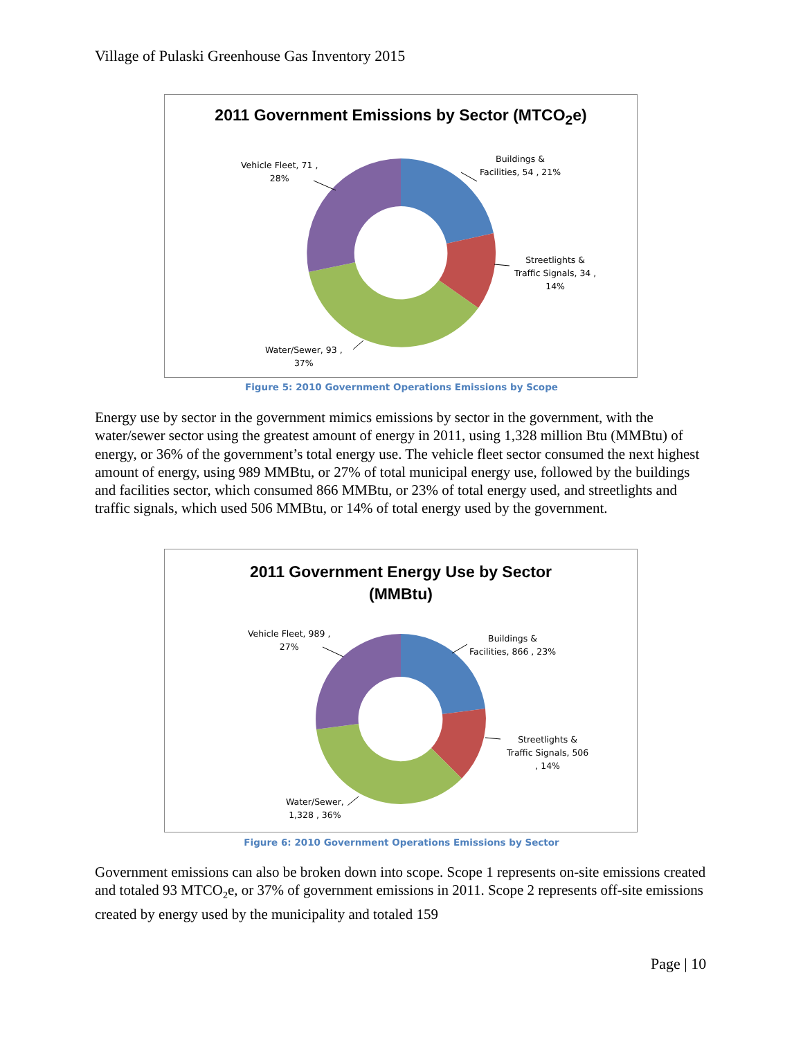Village of Pulaski Greenhouse Gas Inventory 2015
2011 Government Emissions by Sector (MTCO<sub>2</sub>e)
Buildings &
Facilities, 54 , 21%
Vehicle Fleet, 71 ,
28%
Streetlights &
Traffic Signals, 34 ,
14%
Water/Sewer, 93 ,
37%
Figure 5: 2010 Government Operations Emissions by Scope
Energy use by sector in the government mimics emissions by sector in the government, with the water/sewer sector using the greatest amount of energy in 2011, using 1,328 million Btu (MMBtu) of energy, or 36% of the government’s total energy use. The vehicle fleet sector consumed the next highest amount of energy, using 989 MMBtu, or 27% of total municipal energy use, followed by the buildings and facilities sector, which consumed 866 MMBtu, or 23% of total energy used, and streetlights and traffic signals, which used 506 MMBtu, or 14% of total energy used by the government.
2011 Government Energy Use by Sector
(MMBtu)
Buildings &
Facilities, 866 , 23%
Vehicle Fleet, 989 ,
27%
Streetlights &
Traffic Signals, 506
, 14%
Water/Sewer,
1,328 , 36%
Figure 6: 2010 Government Operations Emissions by Sector
Government emissions can also be broken down into scope. Scope 1 represents on-site emissions created and totaled 93 MTCO<sub>2</sub>e, or 37% of government emissions in 2011. Scope 2 represents off-site emissions created by energy used by the municipality and totaled 159
Page | 10